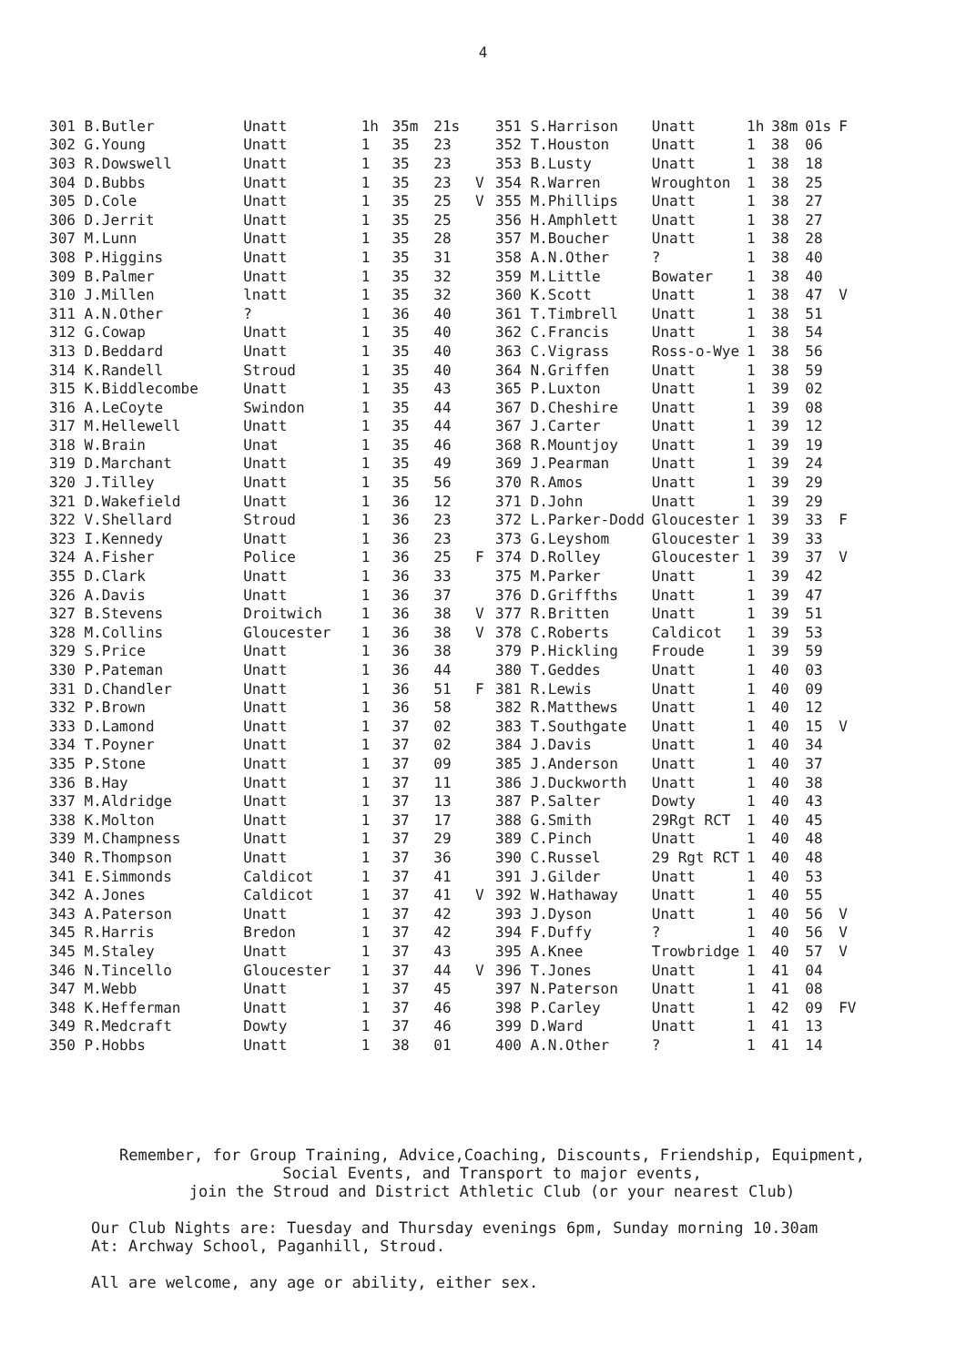4
| 301 B.Butler | Unatt | 1h | 35m | 21s | |
| 302 G.Young | Unatt | 1 | 35 | 23 | |
| 303 R.Dowswell | Unatt | 1 | 35 | 23 | |
| 304 D.Bubbs | Unatt | 1 | 35 | 23 | V |
| 305 D.Cole | Unatt | 1 | 35 | 25 | V |
| 306 D.Jerrit | Unatt | 1 | 35 | 25 | |
| 307 M.Lunn | Unatt | 1 | 35 | 28 | |
| 308 P.Higgins | Unatt | 1 | 35 | 31 | |
| 309 B.Palmer | Unatt | 1 | 35 | 32 | |
| 310 J.Millen | lnatt | 1 | 35 | 32 | |
| 311 A.N.Other | ? | 1 | 36 | 40 | |
| 312 G.Cowap | Unatt | 1 | 35 | 40 | |
| 313 D.Beddard | Unatt | 1 | 35 | 40 | |
| 314 K.Randell | Stroud | 1 | 35 | 40 | |
| 315 K.Biddlecombe | Unatt | 1 | 35 | 43 | |
| 316 A.LeCoyte | Swindon | 1 | 35 | 44 | |
| 317 M.Hellewell | Unatt | 1 | 35 | 44 | |
| 318 W.Brain | Unat | 1 | 35 | 46 | |
| 319 D.Marchant | Unatt | 1 | 35 | 49 | |
| 320 J.Tilley | Unatt | 1 | 35 | 56 | |
| 321 D.Wakefield | Unatt | 1 | 36 | 12 | |
| 322 V.Shellard | Stroud | 1 | 36 | 23 | |
| 323 I.Kennedy | Unatt | 1 | 36 | 23 | |
| 324 A.Fisher | Police | 1 | 36 | 25 | F |
| 355 D.Clark | Unatt | 1 | 36 | 33 | |
| 326 A.Davis | Unatt | 1 | 36 | 37 | |
| 327 B.Stevens | Droitwich | 1 | 36 | 38 | V |
| 328 M.Collins | Gloucester | 1 | 36 | 38 | V |
| 329 S.Price | Unatt | 1 | 36 | 38 | |
| 330 P.Pateman | Unatt | 1 | 36 | 44 | |
| 331 D.Chandler | Unatt | 1 | 36 | 51 | F |
| 332 P.Brown | Unatt | 1 | 36 | 58 | |
| 333 D.Lamond | Unatt | 1 | 37 | 02 | |
| 334 T.Poyner | Unatt | 1 | 37 | 02 | |
| 335 P.Stone | Unatt | 1 | 37 | 09 | |
| 336 B.Hay | Unatt | 1 | 37 | 11 | |
| 337 M.Aldridge | Unatt | 1 | 37 | 13 | |
| 338 K.Molton | Unatt | 1 | 37 | 17 | |
| 339 M.Champness | Unatt | 1 | 37 | 29 | |
| 340 R.Thompson | Unatt | 1 | 37 | 36 | |
| 341 E.Simmonds | Caldicot | 1 | 37 | 41 | |
| 342 A.Jones | Caldicot | 1 | 37 | 41 | V |
| 343 A.Paterson | Unatt | 1 | 37 | 42 | |
| 345 R.Harris | Bredon | 1 | 37 | 42 | |
| 345 M.Staley | Unatt | 1 | 37 | 43 | |
| 346 N.Tincello | Gloucester | 1 | 37 | 44 | V |
| 347 M.Webb | Unatt | 1 | 37 | 45 | |
| 348 K.Hefferman | Unatt | 1 | 37 | 46 | |
| 349 R.Medcraft | Dowty | 1 | 37 | 46 | |
| 350 P.Hobbs | Unatt | 1 | 38 | 01 | |
| 351 S.Harrison | Unatt | 1h | 38m | 01s | F |
| 352 T.Houston | Unatt | 1 | 38 | 06 | |
| 353 B.Lusty | Unatt | 1 | 38 | 18 | |
| 354 R.Warren | Wroughton | 1 | 38 | 25 | |
| 355 M.Phillips | Unatt | 1 | 38 | 27 | |
| 356 H.Amphlett | Unatt | 1 | 38 | 27 | |
| 357 M.Boucher | Unatt | 1 | 38 | 28 | |
| 358 A.N.Other | ? | 1 | 38 | 40 | |
| 359 M.Little | Bowater | 1 | 38 | 40 | |
| 360 K.Scott | Unatt | 1 | 38 | 47 | V |
| 361 T.Timbrell | Unatt | 1 | 38 | 51 | |
| 362 C.Francis | Unatt | 1 | 38 | 54 | |
| 363 C.Vigrass | Ross-o-Wye | 1 | 38 | 56 | |
| 364 N.Griffen | Unatt | 1 | 38 | 59 | |
| 365 P.Luxton | Unatt | 1 | 39 | 02 | |
| 367 D.Cheshire | Unatt | 1 | 39 | 08 | |
| 367 J.Carter | Unatt | 1 | 39 | 12 | |
| 368 R.Mountjoy | Unatt | 1 | 39 | 19 | |
| 369 J.Pearman | Unatt | 1 | 39 | 24 | |
| 370 R.Amos | Unatt | 1 | 39 | 29 | |
| 371 D.John | Unatt | 1 | 39 | 29 | |
| 372 L.Parker-Dodd | Gloucester | 1 | 39 | 33 | F |
| 373 G.Leyshom | Gloucester | 1 | 39 | 33 | |
| 374 D.Rolley | Gloucester | 1 | 39 | 37 | V |
| 375 M.Parker | Unatt | 1 | 39 | 42 | |
| 376 D.Griffths | Unatt | 1 | 39 | 47 | |
| 377 R.Britten | Unatt | 1 | 39 | 51 | |
| 378 C.Roberts | Caldicot | 1 | 39 | 53 | |
| 379 P.Hickling | Froude | 1 | 39 | 59 | |
| 380 T.Geddes | Unatt | 1 | 40 | 03 | |
| 381 R.Lewis | Unatt | 1 | 40 | 09 | |
| 382 R.Matthews | Unatt | 1 | 40 | 12 | |
| 383 T.Southgate | Unatt | 1 | 40 | 15 | V |
| 384 J.Davis | Unatt | 1 | 40 | 34 | |
| 385 J.Anderson | Unatt | 1 | 40 | 37 | |
| 386 J.Duckworth | Unatt | 1 | 40 | 38 | |
| 387 P.Salter | Dowty | 1 | 40 | 43 | |
| 388 G.Smith | 29Rgt RCT | 1 | 40 | 45 | |
| 389 C.Pinch | Unatt | 1 | 40 | 48 | |
| 390 C.Russel | 29 Rgt RCT | 1 | 40 | 48 | |
| 391 J.Gilder | Unatt | 1 | 40 | 53 | |
| 392 W.Hathaway | Unatt | 1 | 40 | 55 | |
| 393 J.Dyson | Unatt | 1 | 40 | 56 | V |
| 394 F.Duffy | ? | 1 | 40 | 56 | V |
| 395 A.Knee | Trowbridge | 1 | 40 | 57 | V |
| 396 T.Jones | Unatt | 1 | 41 | 04 | |
| 397 N.Paterson | Unatt | 1 | 41 | 08 | |
| 398 P.Carley | Unatt | 1 | 42 | 09 | FV |
| 399 D.Ward | Unatt | 1 | 41 | 13 | |
| 400 A.N.Other | ? | 1 | 41 | 14 | |
Remember, for Group Training, Advice,Coaching, Discounts, Friendship, Equipment,
Social Events, and Transport to major events,
join the Stroud and District Athletic Club (or your nearest Club)
Our Club Nights are: Tuesday and Thursday evenings 6pm, Sunday morning 10.30am
At: Archway School, Paganhill, Stroud.
All are welcome, any age or ability, either sex.